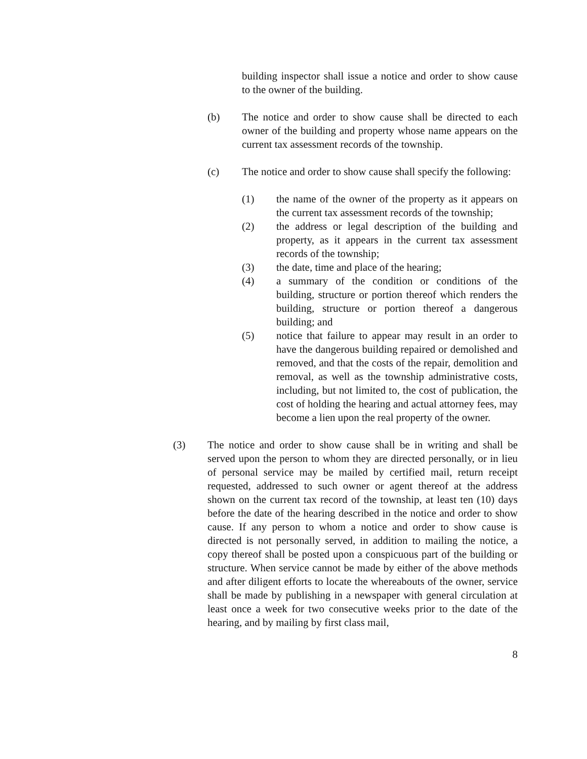building inspector shall issue a notice and order to show cause to the owner of the building.
(b) The notice and order to show cause shall be directed to each owner of the building and property whose name appears on the current tax assessment records of the township.
(c) The notice and order to show cause shall specify the following:
(1) the name of the owner of the property as it appears on the current tax assessment records of the township;
(2) the address or legal description of the building and property, as it appears in the current tax assessment records of the township;
(3) the date, time and place of the hearing;
(4) a summary of the condition or conditions of the building, structure or portion thereof which renders the building, structure or portion thereof a dangerous building; and
(5) notice that failure to appear may result in an order to have the dangerous building repaired or demolished and removed, and that the costs of the repair, demolition and removal, as well as the township administrative costs, including, but not limited to, the cost of publication, the cost of holding the hearing and actual attorney fees, may become a lien upon the real property of the owner.
(3) The notice and order to show cause shall be in writing and shall be served upon the person to whom they are directed personally, or in lieu of personal service may be mailed by certified mail, return receipt requested, addressed to such owner or agent thereof at the address shown on the current tax record of the township, at least ten (10) days before the date of the hearing described in the notice and order to show cause. If any person to whom a notice and order to show cause is directed is not personally served, in addition to mailing the notice, a copy thereof shall be posted upon a conspicuous part of the building or structure. When service cannot be made by either of the above methods and after diligent efforts to locate the whereabouts of the owner, service shall be made by publishing in a newspaper with general circulation at least once a week for two consecutive weeks prior to the date of the hearing, and by mailing by first class mail,
8